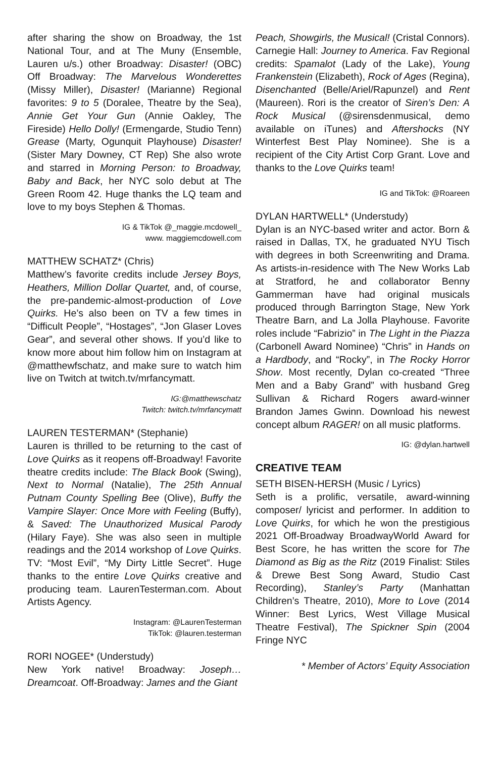after sharing the show on Broadway, the 1st National Tour, and at The Muny (Ensemble, Lauren u/s.) other Broadway: Disaster! (OBC) Off Broadway: The Marvelous Wonderettes (Missy Miller), Disaster! (Marianne) Regional favorites: 9 to 5 (Doralee, Theatre by the Sea), Annie Get Your Gun (Annie Oakley, The Fireside) Hello Dolly! (Ermengarde, Studio Tenn) Grease (Marty, Ogunquit Playhouse) Disaster! (Sister Mary Downey, CT Rep) She also wrote and starred in Morning Person: to Broadway, Baby and Back, her NYC solo debut at The Green Room 42. Huge thanks the LQ team and love to my boys Stephen & Thomas.
IG & TikTok @_maggie.mcdowell_
www. maggiemcdowell.com
MATTHEW SCHATZ* (Chris)
Matthew’s favorite credits include Jersey Boys, Heathers, Million Dollar Quartet, and, of course, the pre-pandemic-almost-production of Love Quirks. He’s also been on TV a few times in “Difficult People”, “Hostages”, “Jon Glaser Loves Gear”, and several other shows. If you’d like to know more about him follow him on Instagram at @matthewfschatz, and make sure to watch him live on Twitch at twitch.tv/mrfancymatt.
IG:@matthewschatz
Twitch: twitch.tv/mrfancymatt
LAUREN TESTERMAN* (Stephanie)
Lauren is thrilled to be returning to the cast of Love Quirks as it reopens off-Broadway! Favorite theatre credits include: The Black Book (Swing), Next to Normal (Natalie), The 25th Annual Putnam County Spelling Bee (Olive), Buffy the Vampire Slayer: Once More with Feeling (Buffy), & Saved: The Unauthorized Musical Parody (Hilary Faye). She was also seen in multiple readings and the 2014 workshop of Love Quirks. TV: “Most Evil”, “My Dirty Little Secret”. Huge thanks to the entire Love Quirks creative and producing team. LaurenTesterman.com. About Artists Agency.
Instagram: @LaurenTesterman
TikTok: @lauren.testerman
RORI NOGEE* (Understudy)
New York native! Broadway: Joseph…Dreamcoat. Off-Broadway: James and the Giant
Peach, Showgirls, the Musical! (Cristal Connors). Carnegie Hall: Journey to America. Fav Regional credits: Spamalot (Lady of the Lake), Young Frankenstein (Elizabeth), Rock of Ages (Regina), Disenchanted (Belle/Ariel/Rapunzel) and Rent (Maureen). Rori is the creator of Siren’s Den: A Rock Musical (@sirensdenmusical, demo available on iTunes) and Aftershocks (NY Winterfest Best Play Nominee). She is a recipient of the City Artist Corp Grant. Love and thanks to the Love Quirks team!
IG and TikTok: @Roareen
DYLAN HARTWELL* (Understudy)
Dylan is an NYC-based writer and actor. Born & raised in Dallas, TX, he graduated NYU Tisch with degrees in both Screenwriting and Drama. As artists-in-residence with The New Works Lab at Stratford, he and collaborator Benny Gammerman have had original musicals produced through Barrington Stage, New York Theatre Barn, and La Jolla Playhouse. Favorite roles include “Fabrizio” in The Light in the Piazza (Carbonell Award Nominee) “Chris” in Hands on a Hardbody, and “Rocky”, in The Rocky Horror Show. Most recently, Dylan co-created “Three Men and a Baby Grand” with husband Greg Sullivan & Richard Rogers award-winner Brandon James Gwinn. Download his newest concept album RAGER! on all music platforms.
IG: @dylan.hartwell
CREATIVE TEAM
SETH BISEN-HERSH (Music / Lyrics)
Seth is a prolific, versatile, award-winning composer/ lyricist and performer. In addition to Love Quirks, for which he won the prestigious 2021 Off-Broadway BroadwayWorld Award for Best Score, he has written the score for The Diamond as Big as the Ritz (2019 Finalist: Stiles & Drewe Best Song Award, Studio Cast Recording), Stanley’s Party (Manhattan Children’s Theatre, 2010), More to Love (2014 Winner: Best Lyrics, West Village Musical Theatre Festival), The Spickner Spin (2004 Fringe NYC
* Member of Actors’ Equity Association